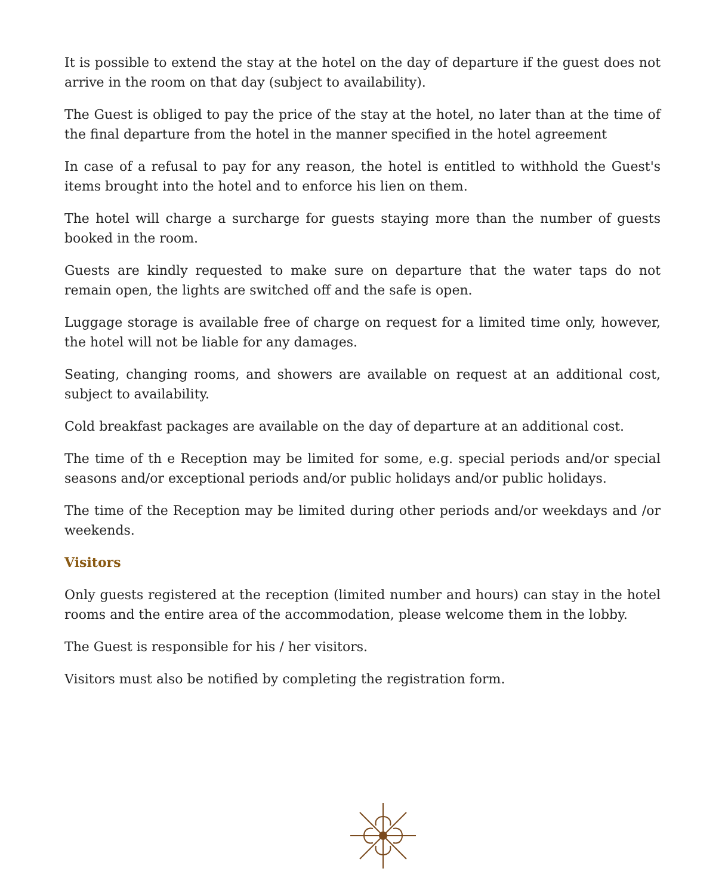It is possible to extend the stay at the hotel on the day of departure if the guest does not arrive in the room on that day (subject to availability).
The Guest is obliged to pay the price of the stay at the hotel, no later than at the time of the final departure from the hotel in the manner specified in the hotel agreement
In case of a refusal to pay for any reason, the hotel is entitled to withhold the Guest's items brought into the hotel and to enforce his lien on them.
The hotel will charge a surcharge for guests staying more than the number of guests booked in the room.
Guests are kindly requested to make sure on departure that the water taps do not remain open, the lights are switched off and the safe is open.
Luggage storage is available free of charge on request for a limited time only, however, the hotel will not be liable for any damages.
Seating, changing rooms, and showers are available on request at an additional cost, subject to availability.
Cold breakfast packages are available on the day of departure at an additional cost.
The time of th e Reception may be limited for some, e.g. special periods and/or special seasons and/or exceptional periods and/or public holidays and/or public holidays.
The time of the Reception may be limited during other periods and/or weekdays and /or weekends.
Visitors
Only guests registered at the reception (limited number and hours) can stay in the hotel rooms and the entire area of the accommodation, please welcome them in the lobby.
The Guest is responsible for his / her visitors.
Visitors must also be notified by completing the registration form.